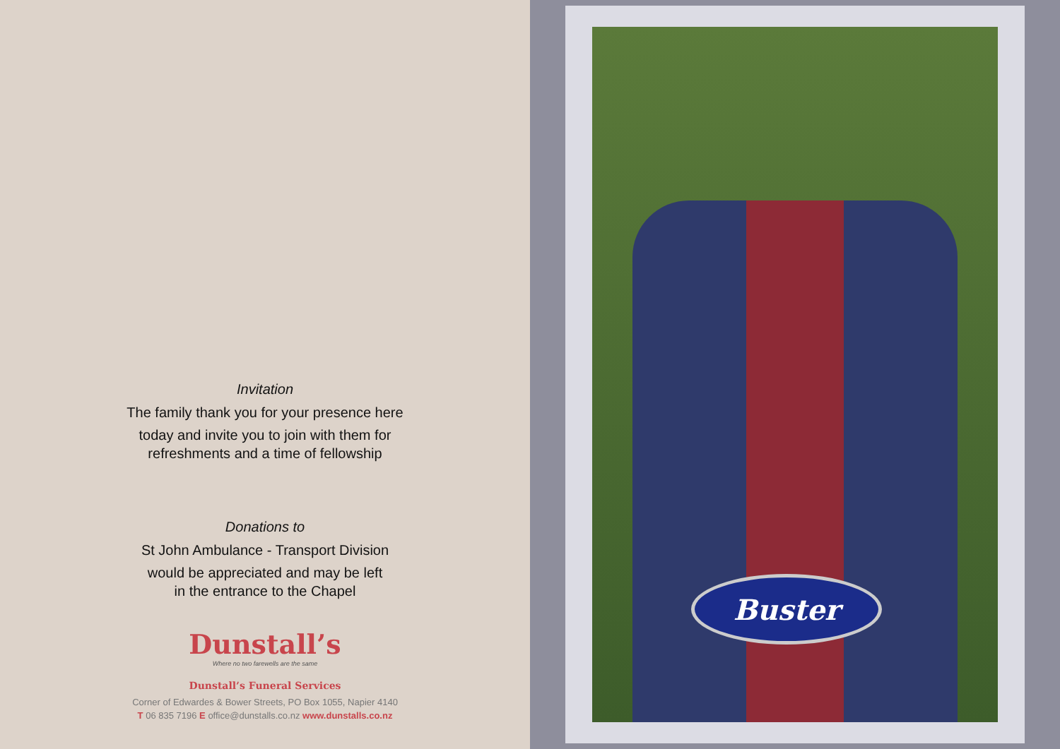Invitation
The family thank you for your presence here
today and invite you to join with them for
refreshments and a time of fellowship
Donations to
St John Ambulance - Transport Division
would be appreciated and may be left
in the entrance to the Chapel
Dunstall’s
Where no two farewells are the same
Dunstall’s Funeral Services
Corner of Edwardes & Bower Streets, PO Box 1055, Napier 4140
T 06 835 7196 E office@dunstalls.co.nz www.dunstalls.co.nz
Buster